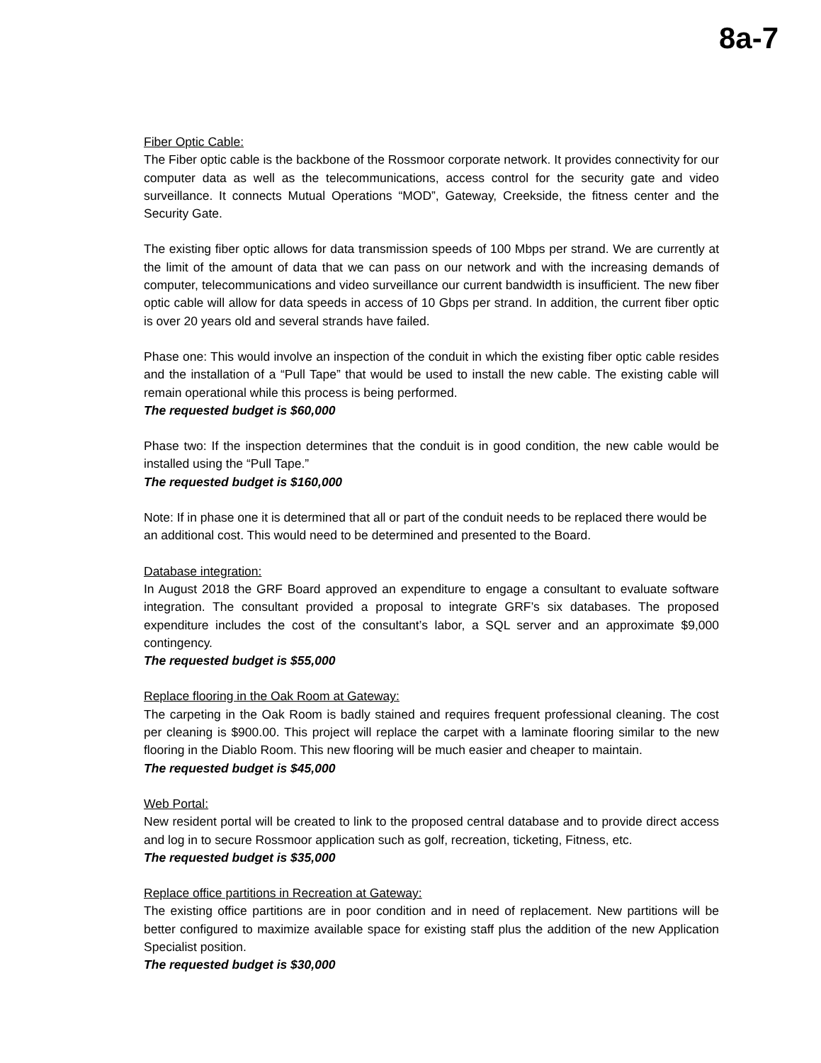8a-7
Fiber Optic Cable:
The Fiber optic cable is the backbone of the Rossmoor corporate network. It provides connectivity for our computer data as well as the telecommunications, access control for the security gate and video surveillance. It connects Mutual Operations “MOD”, Gateway, Creekside, the fitness center and the Security Gate.
The existing fiber optic allows for data transmission speeds of 100 Mbps per strand. We are currently at the limit of the amount of data that we can pass on our network and with the increasing demands of computer, telecommunications and video surveillance our current bandwidth is insufficient. The new fiber optic cable will allow for data speeds in access of 10 Gbps per strand. In addition, the current fiber optic is over 20 years old and several strands have failed.
Phase one: This would involve an inspection of the conduit in which the existing fiber optic cable resides and the installation of a “Pull Tape” that would be used to install the new cable. The existing cable will remain operational while this process is being performed.
The requested budget is $60,000
Phase two: If the inspection determines that the conduit is in good condition, the new cable would be installed using the “Pull Tape.”
The requested budget is $160,000
Note: If in phase one it is determined that all or part of the conduit needs to be replaced there would be an additional cost. This would need to be determined and presented to the Board.
Database integration:
In August 2018 the GRF Board approved an expenditure to engage a consultant to evaluate software integration. The consultant provided a proposal to integrate GRF’s six databases. The proposed expenditure includes the cost of the consultant’s labor, a SQL server and an approximate $9,000 contingency.
The requested budget is $55,000
Replace flooring in the Oak Room at Gateway:
The carpeting in the Oak Room is badly stained and requires frequent professional cleaning. The cost per cleaning is $900.00. This project will replace the carpet with a laminate flooring similar to the new flooring in the Diablo Room. This new flooring will be much easier and cheaper to maintain.
The requested budget is $45,000
Web Portal:
New resident portal will be created to link to the proposed central database and to provide direct access and log in to secure Rossmoor application such as golf, recreation, ticketing, Fitness, etc.
The requested budget is $35,000
Replace office partitions in Recreation at Gateway:
The existing office partitions are in poor condition and in need of replacement. New partitions will be better configured to maximize available space for existing staff plus the addition of the new Application Specialist position.
The requested budget is $30,000